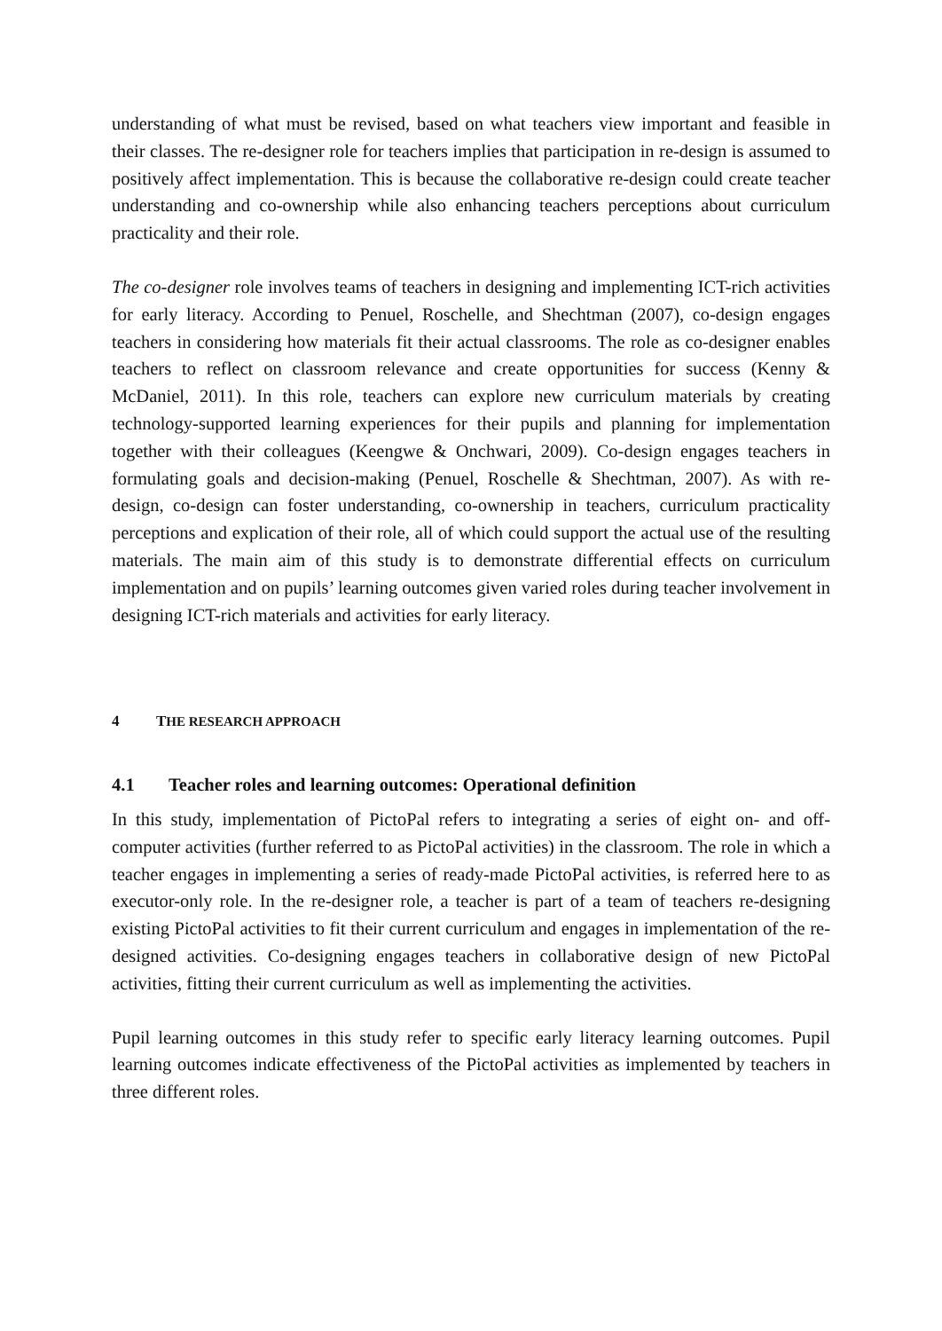understanding of what must be revised, based on what teachers view important and feasible in their classes. The re-designer role for teachers implies that participation in re-design is assumed to positively affect implementation. This is because the collaborative re-design could create teacher understanding and co-ownership while also enhancing teachers perceptions about curriculum practicality and their role.
The co-designer role involves teams of teachers in designing and implementing ICT-rich activities for early literacy. According to Penuel, Roschelle, and Shechtman (2007), co-design engages teachers in considering how materials fit their actual classrooms. The role as co-designer enables teachers to reflect on classroom relevance and create opportunities for success (Kenny & McDaniel, 2011). In this role, teachers can explore new curriculum materials by creating technology-supported learning experiences for their pupils and planning for implementation together with their colleagues (Keengwe & Onchwari, 2009). Co-design engages teachers in formulating goals and decision-making (Penuel, Roschelle & Shechtman, 2007). As with re-design, co-design can foster understanding, co-ownership in teachers, curriculum practicality perceptions and explication of their role, all of which could support the actual use of the resulting materials. The main aim of this study is to demonstrate differential effects on curriculum implementation and on pupils’ learning outcomes given varied roles during teacher involvement in designing ICT-rich materials and activities for early literacy.
4 THE RESEARCH APPROACH
4.1 Teacher roles and learning outcomes: Operational definition
In this study, implementation of PictoPal refers to integrating a series of eight on- and off-computer activities (further referred to as PictoPal activities) in the classroom. The role in which a teacher engages in implementing a series of ready-made PictoPal activities, is referred here to as executor-only role. In the re-designer role, a teacher is part of a team of teachers re-designing existing PictoPal activities to fit their current curriculum and engages in implementation of the re-designed activities. Co-designing engages teachers in collaborative design of new PictoPal activities, fitting their current curriculum as well as implementing the activities.
Pupil learning outcomes in this study refer to specific early literacy learning outcomes. Pupil learning outcomes indicate effectiveness of the PictoPal activities as implemented by teachers in three different roles.